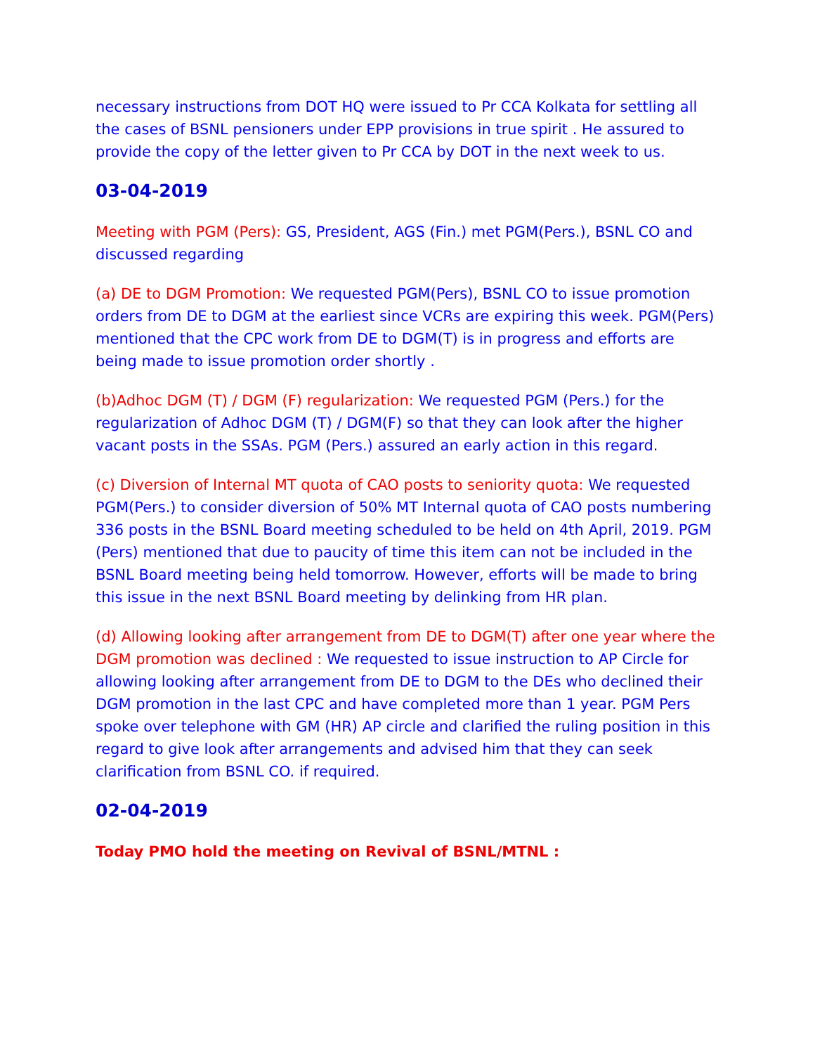necessary instructions from DOT HQ were issued to Pr CCA Kolkata for settling all the cases of BSNL pensioners under EPP provisions in true spirit . He assured to provide the copy of the letter given to Pr CCA by DOT in the next week to us.
03-04-2019
Meeting with PGM (Pers): GS, President, AGS (Fin.) met PGM(Pers.), BSNL CO and discussed regarding
(a) DE to DGM Promotion: We requested PGM(Pers), BSNL CO to issue promotion orders from DE to DGM at the earliest since VCRs are expiring this week. PGM(Pers) mentioned that the CPC work from DE to DGM(T) is in progress and efforts are being made to issue promotion order shortly .
(b)Adhoc DGM (T) / DGM (F) regularization: We requested PGM (Pers.) for the regularization of Adhoc DGM (T) / DGM(F) so that they can look after the higher vacant posts in the SSAs. PGM (Pers.) assured an early action in this regard.
(c) Diversion of Internal MT quota of CAO posts to seniority quota: We requested PGM(Pers.) to consider diversion of 50% MT Internal quota of CAO posts numbering 336 posts in the BSNL Board meeting scheduled to be held on 4th April, 2019. PGM (Pers) mentioned that due to paucity of time this item can not be included in the BSNL Board meeting being held tomorrow. However, efforts will be made to bring this issue in the next BSNL Board meeting by delinking from HR plan.
(d) Allowing looking after arrangement from DE to DGM(T) after one year where the DGM promotion was declined : We requested to issue instruction to AP Circle for allowing looking after arrangement from DE to DGM to the DEs who declined their DGM promotion in the last CPC and have completed more than 1 year. PGM Pers spoke over telephone with GM (HR) AP circle and clarified the ruling position in this regard to give look after arrangements and advised him that they can seek clarification from BSNL CO. if required.
02-04-2019
Today PMO hold the meeting on Revival of BSNL/MTNL :